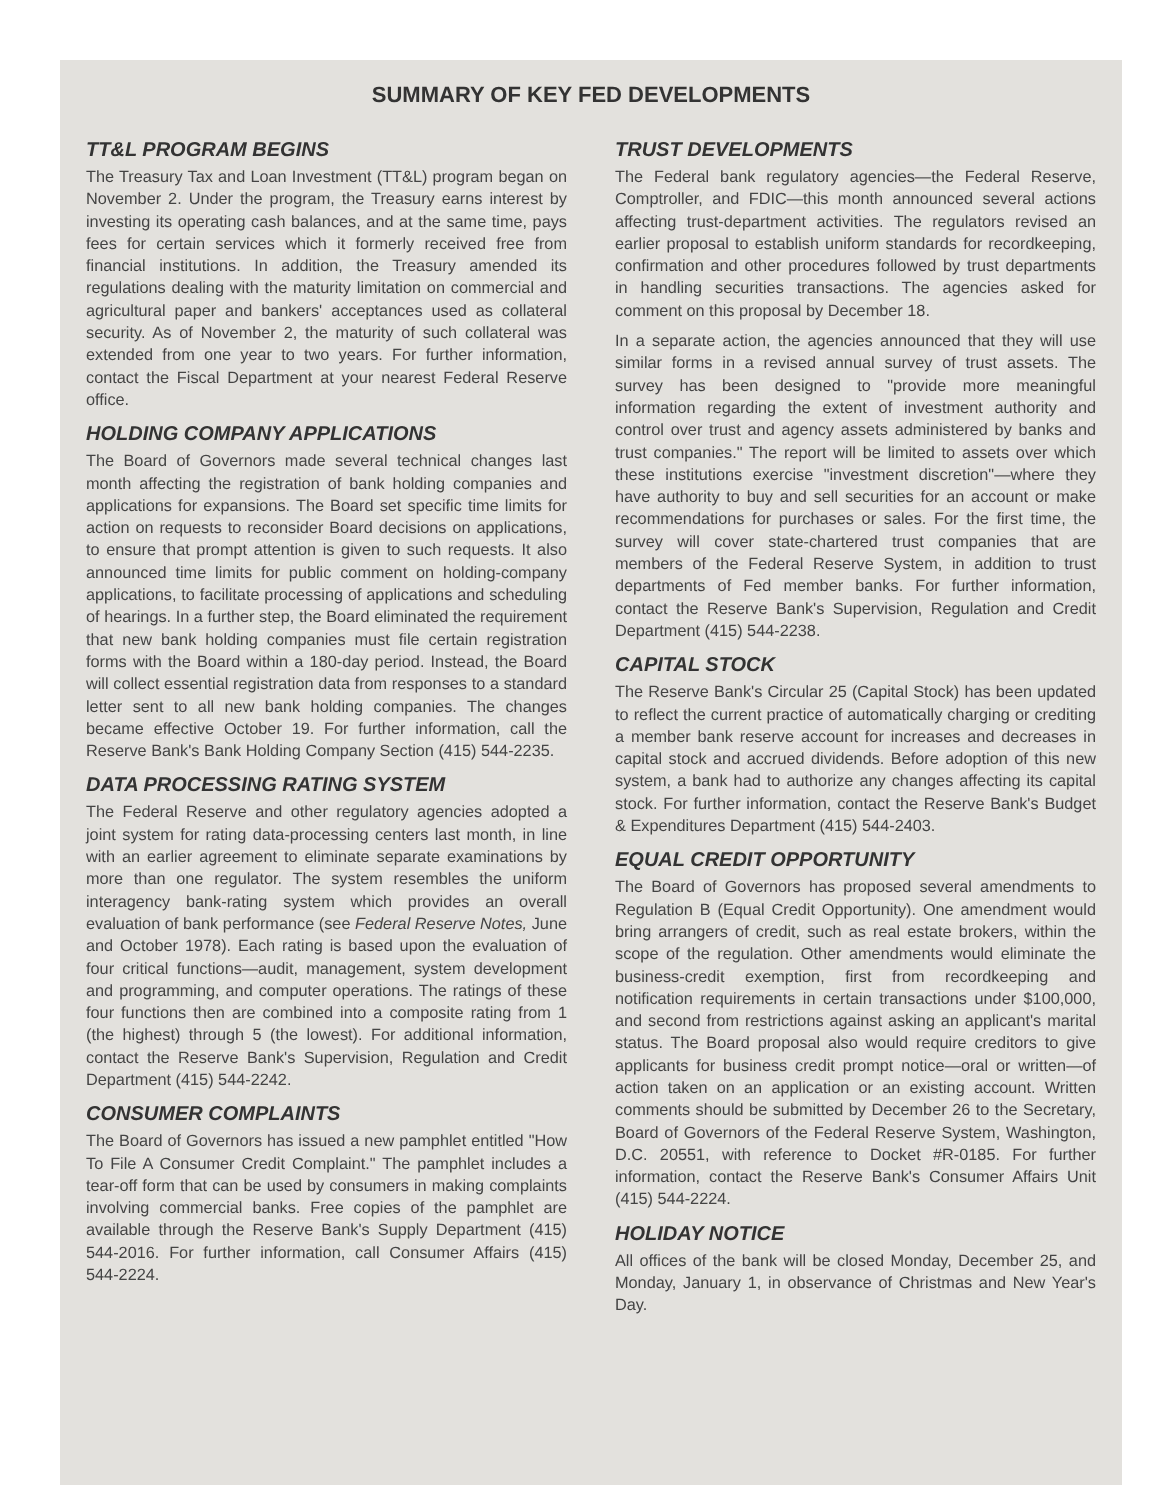SUMMARY OF KEY FED DEVELOPMENTS
TT&L PROGRAM BEGINS
The Treasury Tax and Loan Investment (TT&L) program began on November 2. Under the program, the Treasury earns interest by investing its operating cash balances, and at the same time, pays fees for certain services which it formerly received free from financial institutions. In addition, the Treasury amended its regulations dealing with the maturity limitation on commercial and agricultural paper and bankers' acceptances used as collateral security. As of November 2, the maturity of such collateral was extended from one year to two years. For further information, contact the Fiscal Department at your nearest Federal Reserve office.
HOLDING COMPANY APPLICATIONS
The Board of Governors made several technical changes last month affecting the registration of bank holding companies and applications for expansions. The Board set specific time limits for action on requests to reconsider Board decisions on applications, to ensure that prompt attention is given to such requests. It also announced time limits for public comment on holding-company applications, to facilitate processing of applications and scheduling of hearings. In a further step, the Board eliminated the requirement that new bank holding companies must file certain registration forms with the Board within a 180-day period. Instead, the Board will collect essential registration data from responses to a standard letter sent to all new bank holding companies. The changes became effective October 19. For further information, call the Reserve Bank's Bank Holding Company Section (415) 544-2235.
DATA PROCESSING RATING SYSTEM
The Federal Reserve and other regulatory agencies adopted a joint system for rating data-processing centers last month, in line with an earlier agreement to eliminate separate examinations by more than one regulator. The system resembles the uniform interagency bank-rating system which provides an overall evaluation of bank performance (see Federal Reserve Notes, June and October 1978). Each rating is based upon the evaluation of four critical functions—audit, management, system development and programming, and computer operations. The ratings of these four functions then are combined into a composite rating from 1 (the highest) through 5 (the lowest). For additional information, contact the Reserve Bank's Supervision, Regulation and Credit Department (415) 544-2242.
CONSUMER COMPLAINTS
The Board of Governors has issued a new pamphlet entitled "How To File A Consumer Credit Complaint." The pamphlet includes a tear-off form that can be used by consumers in making complaints involving commercial banks. Free copies of the pamphlet are available through the Reserve Bank's Supply Department (415) 544-2016. For further information, call Consumer Affairs (415) 544-2224.
TRUST DEVELOPMENTS
The Federal bank regulatory agencies—the Federal Reserve, Comptroller, and FDIC—this month announced several actions affecting trust-department activities. The regulators revised an earlier proposal to establish uniform standards for recordkeeping, confirmation and other procedures followed by trust departments in handling securities transactions. The agencies asked for comment on this proposal by December 18.
In a separate action, the agencies announced that they will use similar forms in a revised annual survey of trust assets. The survey has been designed to "provide more meaningful information regarding the extent of investment authority and control over trust and agency assets administered by banks and trust companies." The report will be limited to assets over which these institutions exercise "investment discretion"—where they have authority to buy and sell securities for an account or make recommendations for purchases or sales. For the first time, the survey will cover state-chartered trust companies that are members of the Federal Reserve System, in addition to trust departments of Fed member banks. For further information, contact the Reserve Bank's Supervision, Regulation and Credit Department (415) 544-2238.
CAPITAL STOCK
The Reserve Bank's Circular 25 (Capital Stock) has been updated to reflect the current practice of automatically charging or crediting a member bank reserve account for increases and decreases in capital stock and accrued dividends. Before adoption of this new system, a bank had to authorize any changes affecting its capital stock. For further information, contact the Reserve Bank's Budget & Expenditures Department (415) 544-2403.
EQUAL CREDIT OPPORTUNITY
The Board of Governors has proposed several amendments to Regulation B (Equal Credit Opportunity). One amendment would bring arrangers of credit, such as real estate brokers, within the scope of the regulation. Other amendments would eliminate the business-credit exemption, first from recordkeeping and notification requirements in certain transactions under $100,000, and second from restrictions against asking an applicant's marital status. The Board proposal also would require creditors to give applicants for business credit prompt notice—oral or written—of action taken on an application or an existing account. Written comments should be submitted by December 26 to the Secretary, Board of Governors of the Federal Reserve System, Washington, D.C. 20551, with reference to Docket #R-0185. For further information, contact the Reserve Bank's Consumer Affairs Unit (415) 544-2224.
HOLIDAY NOTICE
All offices of the bank will be closed Monday, December 25, and Monday, January 1, in observance of Christmas and New Year's Day.